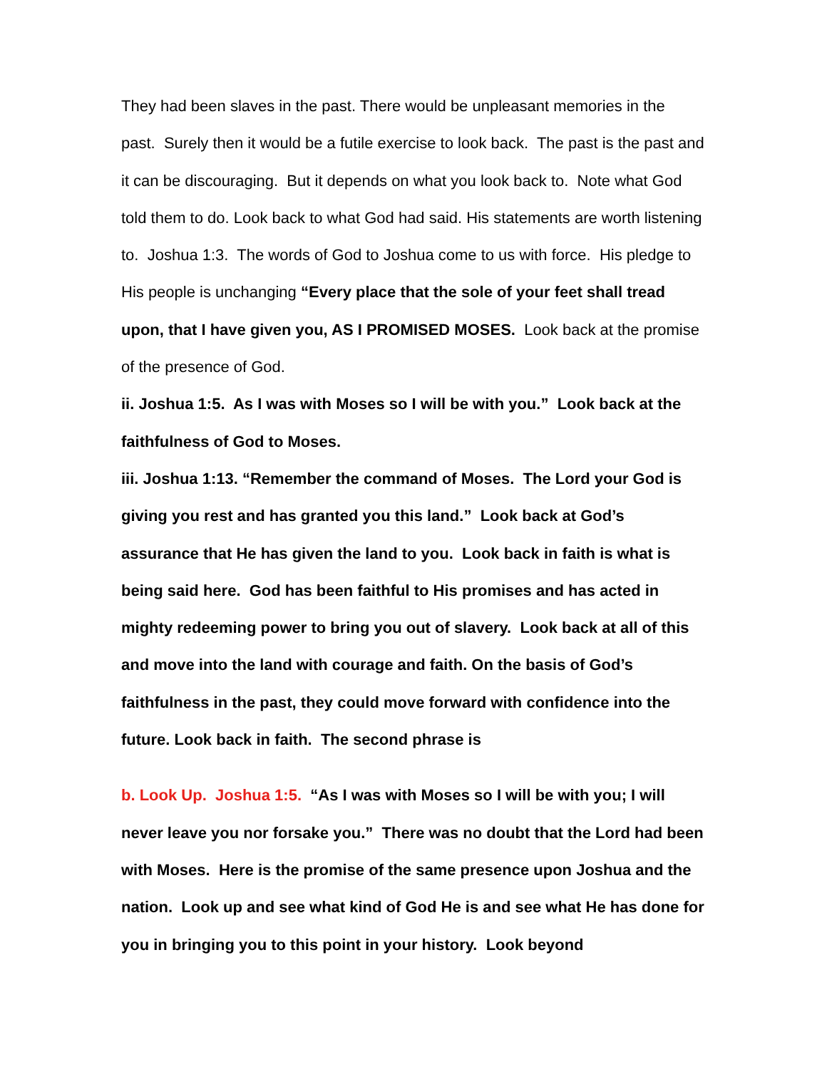They had been slaves in the past. There would be unpleasant memories in the past. Surely then it would be a futile exercise to look back. The past is the past and it can be discouraging. But it depends on what you look back to. Note what God told them to do. Look back to what God had said. His statements are worth listening to. Joshua 1:3. The words of God to Joshua come to us with force. His pledge to His people is unchanging “Every place that the sole of your feet shall tread upon, that I have given you, AS I PROMISED MOSES. Look back at the promise of the presence of God.
ii. Joshua 1:5. As I was with Moses so I will be with you.” Look back at the faithfulness of God to Moses.
iii. Joshua 1:13. “Remember the command of Moses. The Lord your God is giving you rest and has granted you this land.” Look back at God’s assurance that He has given the land to you. Look back in faith is what is being said here. God has been faithful to His promises and has acted in mighty redeeming power to bring you out of slavery. Look back at all of this and move into the land with courage and faith. On the basis of God’s faithfulness in the past, they could move forward with confidence into the future. Look back in faith. The second phrase is
b. Look Up. Joshua 1:5. “As I was with Moses so I will be with you; I will never leave you nor forsake you.” There was no doubt that the Lord had been with Moses. Here is the promise of the same presence upon Joshua and the nation. Look up and see what kind of God He is and see what He has done for you in bringing you to this point in your history. Look beyond